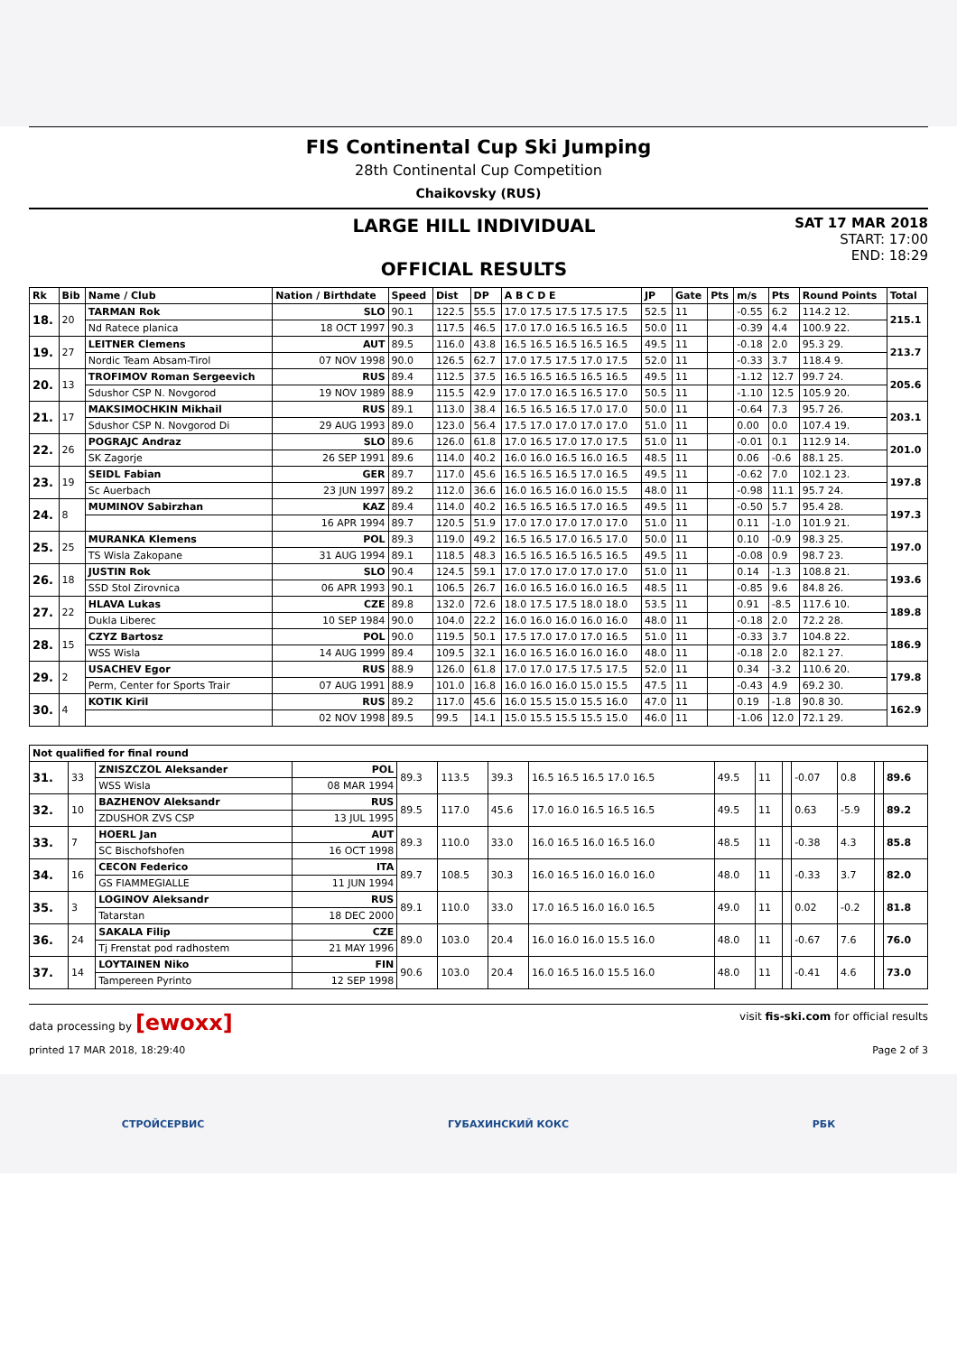FIS Continental Cup Ski Jumping
28th Continental Cup Competition
Chaikovsky (RUS)
LARGE HILL INDIVIDUAL
OFFICIAL RESULTS
SAT 17 MAR 2018
START: 17:00
END: 18:29
| Rk | Bib | Name / Club | Nation / Birthdate | Speed | Dist | DP | A B C D E | JP | Gate | Pts | m/s | Pts | Round Points | Total |
| --- | --- | --- | --- | --- | --- | --- | --- | --- | --- | --- | --- | --- | --- | --- |
| 18. | 20 | TARMAN Rok | SLO | 90.1 | 122.5 | 55.5 | 17.0 17.5 17.5 17.5 17.5 | 52.5 | 11 | | -0.55 | 6.2 | 114.2 12. | 215.1 |
| | | Nd Ratece planica | 18 OCT 1997 | 90.3 | 117.5 | 46.5 | 17.0 17.0 16.5 16.5 16.5 | 50.0 | 11 | | -0.39 | 4.4 | 100.9 22. | |
| 19. | 27 | LEITNER Clemens | AUT | 89.5 | 116.0 | 43.8 | 16.5 16.5 16.5 16.5 16.5 | 49.5 | 11 | | -0.18 | 2.0 | 95.3 29. | 213.7 |
| | | Nordic Team Absam-Tirol | 07 NOV 1998 | 90.0 | 126.5 | 62.7 | 17.0 17.5 17.5 17.0 17.5 | 52.0 | 11 | | -0.33 | 3.7 | 118.4 9. | |
| 20. | 13 | TROFIMOV Roman Sergeevich | RUS | 89.4 | 112.5 | 37.5 | 16.5 16.5 16.5 16.5 16.5 | 49.5 | 11 | | -1.12 | 12.7 | 99.7 24. | 205.6 |
| | | Sdushor CSP N. Novgorod | 19 NOV 1989 | 88.9 | 115.5 | 42.9 | 17.0 17.0 16.5 16.5 17.0 | 50.5 | 11 | | -1.10 | 12.5 | 105.9 20. | |
| 21. | 17 | MAKSIMOCHKIN Mikhail | RUS | 89.1 | 113.0 | 38.4 | 16.5 16.5 16.5 17.0 17.0 | 50.0 | 11 | | -0.64 | 7.3 | 95.7 26. | 203.1 |
| | | Sdushor CSP N. Novgorod Di | 29 AUG 1993 | 89.0 | 123.0 | 56.4 | 17.5 17.0 17.0 17.0 17.0 | 51.0 | 11 | | 0.00 | 0.0 | 107.4 19. | |
| 22. | 26 | POGRAJC Andraz | SLO | 89.6 | 126.0 | 61.8 | 17.0 16.5 17.0 17.0 17.5 | 51.0 | 11 | | -0.01 | 0.1 | 112.9 14. | 201.0 |
| | | SK Zagorje | 26 SEP 1991 | 89.6 | 114.0 | 40.2 | 16.0 16.0 16.5 16.0 16.5 | 48.5 | 11 | | 0.06 | -0.6 | 88.1 25. | |
| 23. | 19 | SEIDL Fabian | GER | 89.7 | 117.0 | 45.6 | 16.5 16.5 16.5 17.0 16.5 | 49.5 | 11 | | -0.62 | 7.0 | 102.1 23. | 197.8 |
| | | Sc Auerbach | 23 JUN 1997 | 89.2 | 112.0 | 36.6 | 16.0 16.5 16.0 16.0 15.5 | 48.0 | 11 | | -0.98 | 11.1 | 95.7 24. | |
| 24. | 8 | MUMINOV Sabirzhan | KAZ | 89.4 | 114.0 | 40.2 | 16.5 16.5 16.5 17.0 16.5 | 49.5 | 11 | | -0.50 | 5.7 | 95.4 28. | 197.3 |
| | | | 16 APR 1994 | 89.7 | 120.5 | 51.9 | 17.0 17.0 17.0 17.0 17.0 | 51.0 | 11 | | 0.11 | -1.0 | 101.9 21. | |
| 25. | 25 | MURANKA Klemens | POL | 89.3 | 119.0 | 49.2 | 16.5 16.5 17.0 16.5 17.0 | 50.0 | 11 | | 0.10 | -0.9 | 98.3 25. | 197.0 |
| | | TS Wisla Zakopane | 31 AUG 1994 | 89.1 | 118.5 | 48.3 | 16.5 16.5 16.5 16.5 16.5 | 49.5 | 11 | | -0.08 | 0.9 | 98.7 23. | |
| 26. | 18 | JUSTIN Rok | SLO | 90.4 | 124.5 | 59.1 | 17.0 17.0 17.0 17.0 17.0 | 51.0 | 11 | | 0.14 | -1.3 | 108.8 21. | 193.6 |
| | | SSD Stol Zirovnica | 06 APR 1993 | 90.1 | 106.5 | 26.7 | 16.0 16.5 16.0 16.0 16.5 | 48.5 | 11 | | -0.85 | 9.6 | 84.8 26. | |
| 27. | 22 | HLAVA Lukas | CZE | 89.8 | 132.0 | 72.6 | 18.0 17.5 17.5 18.0 18.0 | 53.5 | 11 | | 0.91 | -8.5 | 117.6 10. | 189.8 |
| | | Dukla Liberec | 10 SEP 1984 | 90.0 | 104.0 | 22.2 | 16.0 16.0 16.0 16.0 16.0 | 48.0 | 11 | | -0.18 | 2.0 | 72.2 28. | |
| 28. | 15 | CZYZ Bartosz | POL | 90.0 | 119.5 | 50.1 | 17.5 17.0 17.0 17.0 16.5 | 51.0 | 11 | | -0.33 | 3.7 | 104.8 22. | 186.9 |
| | | WSS Wisla | 14 AUG 1999 | 89.4 | 109.5 | 32.1 | 16.0 16.5 16.0 16.0 16.0 | 48.0 | 11 | | -0.18 | 2.0 | 82.1 27. | |
| 29. | 2 | USACHEV Egor | RUS | 88.9 | 126.0 | 61.8 | 17.0 17.0 17.5 17.5 17.5 | 52.0 | 11 | | 0.34 | -3.2 | 110.6 20. | 179.8 |
| | | Perm, Center for Sports Trair | 07 AUG 1991 | 88.9 | 101.0 | 16.8 | 16.0 16.0 16.0 15.0 15.5 | 47.5 | 11 | | -0.43 | 4.9 | 69.2 30. | |
| 30. | 4 | KOTIK Kiril | RUS | 89.2 | 117.0 | 45.6 | 16.0 15.5 15.0 15.5 16.0 | 47.0 | 11 | | 0.19 | -1.8 | 90.8 30. | 162.9 |
| | | | 02 NOV 1998 | 89.5 | 99.5 | 14.1 | 15.0 15.5 15.5 15.5 15.0 | 46.0 | 11 | | -1.06 | 12.0 | 72.1 29. | |
| Not qualified for final round | | | | | | | | | | | | | | |
| --- | --- | --- | --- | --- | --- | --- | --- | --- | --- | --- | --- | --- | --- | --- |
| 31. | 33 | ZNISZCZOL Aleksander | POL | 89.3 | 113.5 | 39.3 | 16.5 16.5 16.5 17.0 16.5 | 49.5 | 11 | | -0.07 | 0.8 | | 89.6 |
| | | WSS Wisla | 08 MAR 1994 | | | | | | | | | | | |
| 32. | 10 | BAZHENOV Aleksandr | RUS | 89.5 | 117.0 | 45.6 | 17.0 16.0 16.5 16.5 16.5 | 49.5 | 11 | | 0.63 | -5.9 | | 89.2 |
| | | ZDUSHOR ZVS CSP | 13 JUL 1995 | | | | | | | | | | | |
| 33. | 7 | HOERL Jan | AUT | 89.3 | 110.0 | 33.0 | 16.0 16.5 16.0 16.5 16.0 | 48.5 | 11 | | -0.38 | 4.3 | | 85.8 |
| | | SC Bischofshofen | 16 OCT 1998 | | | | | | | | | | | |
| 34. | 16 | CECON Federico | ITA | 89.7 | 108.5 | 30.3 | 16.0 16.5 16.0 16.0 16.0 | 48.0 | 11 | | -0.33 | 3.7 | | 82.0 |
| | | GS FIAMMEGIALLE | 11 JUN 1994 | | | | | | | | | | | |
| 35. | 3 | LOGINOV Aleksandr | RUS | 89.1 | 110.0 | 33.0 | 17.0 16.5 16.0 16.0 16.5 | 49.0 | 11 | | 0.02 | -0.2 | | 81.8 |
| | | Tatarstan | 18 DEC 2000 | | | | | | | | | | | |
| 36. | 24 | SAKALA Filip | CZE | 89.0 | 103.0 | 20.4 | 16.0 16.0 16.0 15.5 16.0 | 48.0 | 11 | | -0.67 | 7.6 | | 76.0 |
| | | Tj Frenstat pod radhostem | 21 MAY 1996 | | | | | | | | | | | |
| 37. | 14 | LOYTAINEN Niko | FIN | 90.6 | 103.0 | 20.4 | 16.0 16.5 16.0 15.5 16.0 | 48.0 | 11 | | -0.41 | 4.6 | | 73.0 |
| | | Tampereen Pyrinto | 12 SEP 1998 | | | | | | | | | | | |
data processing by [ewoxx] visit fis-ski.com for official results
printed 17 MAR 2018, 18:29:40 Page 2 of 3
СТРОЙСЕРВИС ГУБАХИНСКИЙ КОКС РБК